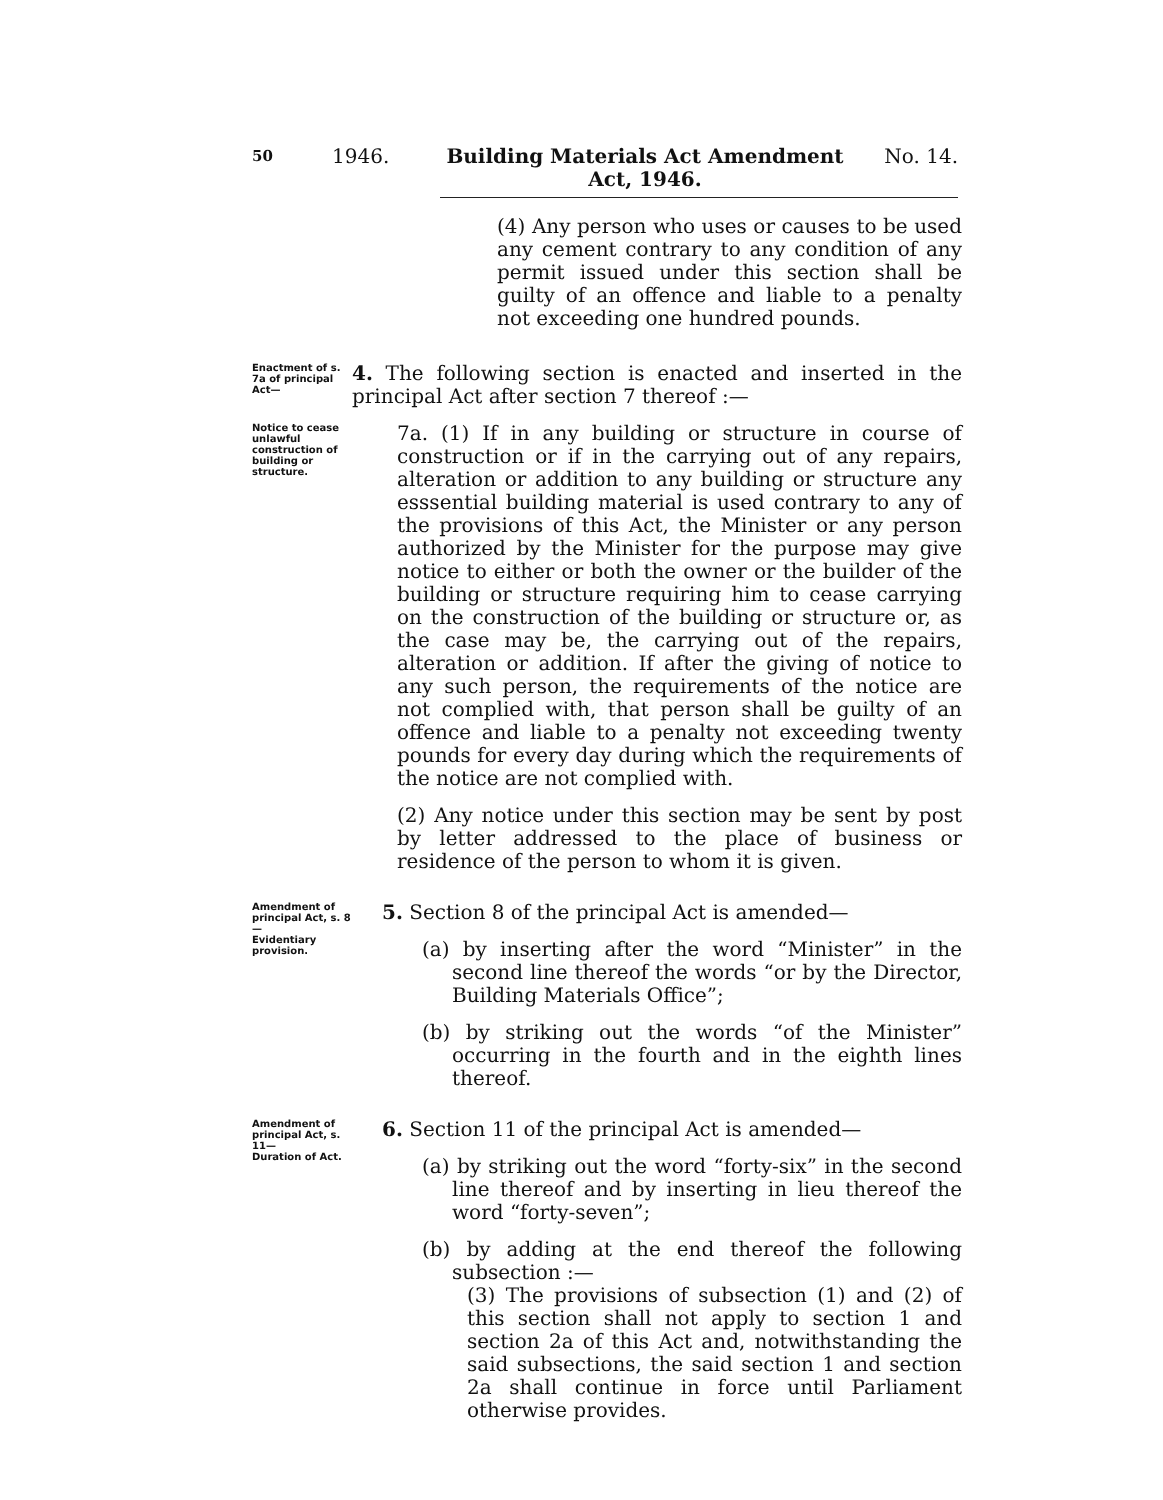50 1946. Building Materials Act Amendment
Act, 1946. No. 14.
(4) Any person who uses or causes to be used any cement contrary to any condition of any permit issued under this section shall be guilty of an offence and liable to a penalty not exceeding one hundred pounds.
Enactment of s. 7a of principal Act—
4. The following section is enacted and inserted in the principal Act after section 7 thereof :—
Notice to cease unlawful construction of building or structure.
7a. (1) If in any building or structure in course of construction or if in the carrying out of any repairs, alteration or addition to any building or structure any esssential building material is used contrary to any of the provisions of this Act, the Minister or any person authorized by the Minister for the purpose may give notice to either or both the owner or the builder of the building or structure requiring him to cease carrying on the construction of the building or structure or, as the case may be, the carrying out of the repairs, alteration or addition. If after the giving of notice to any such person, the requirements of the notice are not complied with, that person shall be guilty of an offence and liable to a penalty not exceeding twenty pounds for every day during which the requirements of the notice are not complied with.
(2) Any notice under this section may be sent by post by letter addressed to the place of business or residence of the person to whom it is given.
Amendment of principal Act, s. 8—
Evidentiary provision.
5. Section 8 of the principal Act is amended—
(a) by inserting after the word “Minister” in the second line thereof the words “or by the Director, Building Materials Office”;
(b) by striking out the words “of the Minister” occurring in the fourth and in the eighth lines thereof.
Amendment of principal Act, s. 11—
Duration of Act.
6. Section 11 of the principal Act is amended—
(a) by striking out the word “forty-six” in the second line thereof and by inserting in lieu thereof the word “forty-seven”;
(b) by adding at the end thereof the following subsection :—
(3) The provisions of subsection (1) and (2) of this section shall not apply to section 1 and section 2a of this Act and, notwithstanding the said subsections, the said section 1 and section 2a shall continue in force until Parliament otherwise provides.